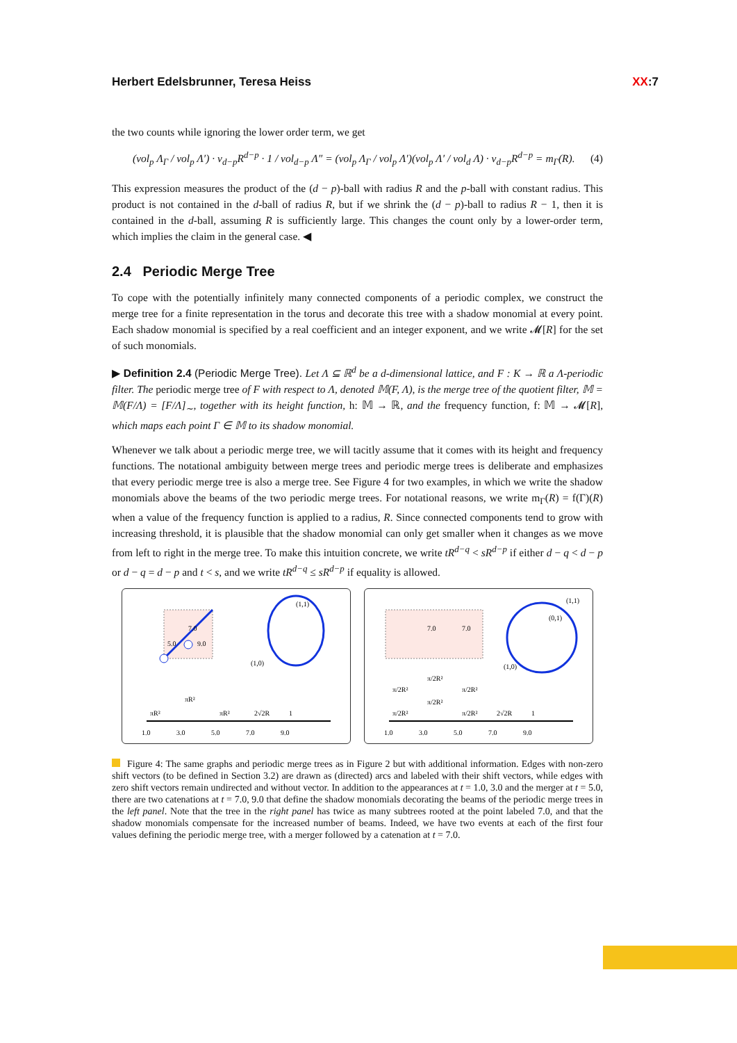Herbert Edelsbrunner, Teresa Heiss
XX:7
the two counts while ignoring the lower order term, we get
(vol<sub>p</sub> Λ<sub>Γ</sub> / vol<sub>p</sub> Λ′) · ν<sub>d−p</sub>R<sup>d−p</sup> · 1 / vol<sub>d−p</sub> Λ″ = (vol<sub>p</sub> Λ<sub>Γ</sub> / vol<sub>p</sub> Λ′)(vol<sub>p</sub> Λ′ / vol<sub>d</sub> Λ) · ν<sub>d−p</sub>R<sup>d−p</sup> = m<sub>Γ</sub>(R). (4)
This expression measures the product of the (d − p)-ball with radius R and the p-ball with constant radius. This product is not contained in the d-ball of radius R, but if we shrink the (d − p)-ball to radius R − 1, then it is contained in the d-ball, assuming R is sufficiently large. This changes the count only by a lower-order term, which implies the claim in the general case. ◀
2.4 Periodic Merge Tree
To cope with the potentially infinitely many connected components of a periodic complex, we construct the merge tree for a finite representation in the torus and decorate this tree with a shadow monomial at every point. Each shadow monomial is specified by a real coefficient and an integer exponent, and we write 𝓜[R] for the set of such monomials.
▶ Definition 2.4 (Periodic Merge Tree). Let Λ ⊆ ℝ<sup>d</sup> be a d-dimensional lattice, and F : K → ℝ a Λ-periodic filter. The periodic merge tree of F with respect to Λ, denoted 𝕄(F, Λ), is the merge tree of the quotient filter, 𝕄 = 𝕄(F/Λ) = [F/Λ]<sub>∼</sub>, together with its height function, h: 𝕄 → ℝ, and the frequency function, f: 𝕄 → 𝓜[R], which maps each point Γ ∈ 𝕄 to its shadow monomial.
Whenever we talk about a periodic merge tree, we will tacitly assume that it comes with its height and frequency functions. The notational ambiguity between merge trees and periodic merge trees is deliberate and emphasizes that every periodic merge tree is also a merge tree. See Figure 4 for two examples, in which we write the shadow monomials above the beams of the two periodic merge trees. For notational reasons, we write m<sub>Γ</sub>(R) = f(Γ)(R) when a value of the frequency function is applied to a radius, R. Since connected components tend to grow with increasing threshold, it is plausible that the shadow monomial can only get smaller when it changes as we move from left to right in the merge tree. To make this intuition concrete, we write tR<sup>d−q</sup> < sR<sup>d−p</sup> if either d − q < d − p or d − q = d − p and t < s, and we write tR<sup>d−q</sup> ≤ sR<sup>d−p</sup> if equality is allowed.
7.0
5.0
9.0
(1,1)
(1,0)
1.0
3.0
5.0
7.0
9.0
πR²
πR²
πR²
2√2R
1
7.0
7.0
(1,1)
(0,1)
(1,0)
1.0
3.0
5.0
7.0
9.0
π/2R²
π/2R²
π/2R²
π/2R²
π/2R²
π/2R²
2√2R
1
Figure 4: The same graphs and periodic merge trees as in Figure 2 but with additional information. Edges with non-zero shift vectors (to be defined in Section 3.2) are drawn as (directed) arcs and labeled with their shift vectors, while edges with zero shift vectors remain undirected and without vector. In addition to the appearances at t = 1.0, 3.0 and the merger at t = 5.0, there are two catenations at t = 7.0, 9.0 that define the shadow monomials decorating the beams of the periodic merge trees in the left panel. Note that the tree in the right panel has twice as many subtrees rooted at the point labeled 7.0, and that the shadow monomials compensate for the increased number of beams. Indeed, we have two events at each of the first four values defining the periodic merge tree, with a merger followed by a catenation at t = 7.0.